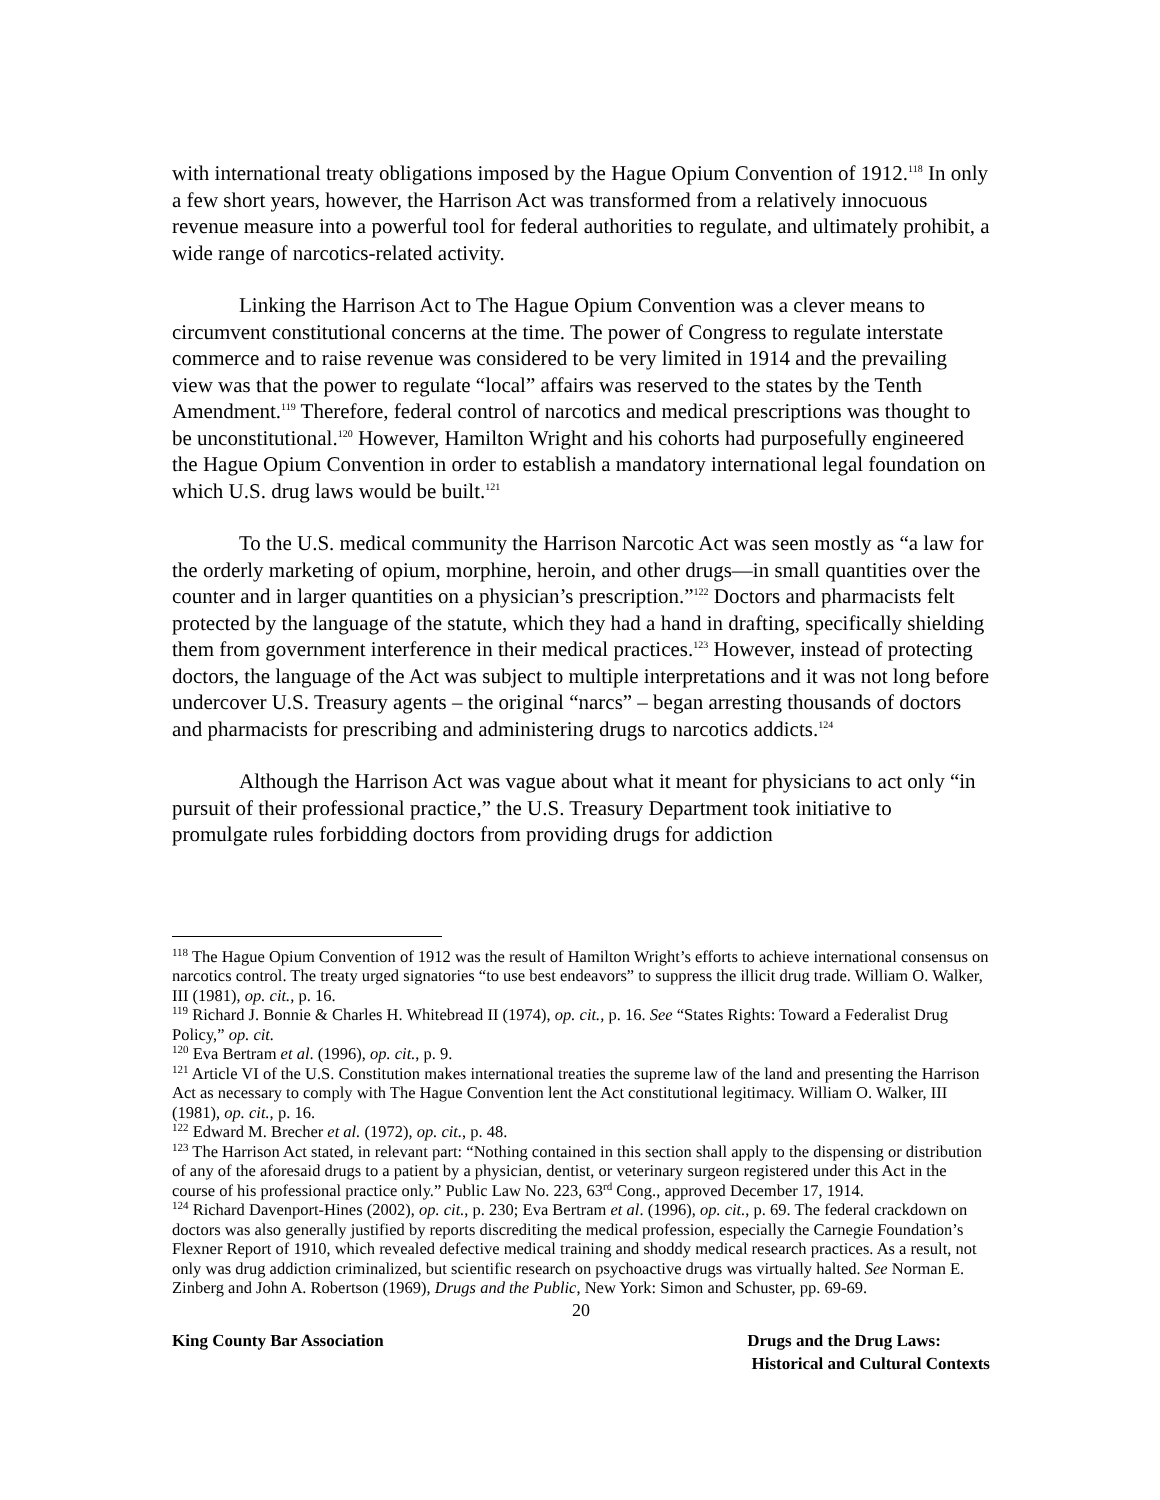with international treaty obligations imposed by the Hague Opium Convention of 1912.<sup>118</sup> In only a few short years, however, the Harrison Act was transformed from a relatively innocuous revenue measure into a powerful tool for federal authorities to regulate, and ultimately prohibit, a wide range of narcotics-related activity.
Linking the Harrison Act to The Hague Opium Convention was a clever means to circumvent constitutional concerns at the time. The power of Congress to regulate interstate commerce and to raise revenue was considered to be very limited in 1914 and the prevailing view was that the power to regulate “local” affairs was reserved to the states by the Tenth Amendment.<sup>119</sup> Therefore, federal control of narcotics and medical prescriptions was thought to be unconstitutional.<sup>120</sup> However, Hamilton Wright and his cohorts had purposefully engineered the Hague Opium Convention in order to establish a mandatory international legal foundation on which U.S. drug laws would be built.<sup>121</sup>
To the U.S. medical community the Harrison Narcotic Act was seen mostly as “a law for the orderly marketing of opium, morphine, heroin, and other drugs—in small quantities over the counter and in larger quantities on a physician’s prescription.”<sup>122</sup> Doctors and pharmacists felt protected by the language of the statute, which they had a hand in drafting, specifically shielding them from government interference in their medical practices.<sup>123</sup> However, instead of protecting doctors, the language of the Act was subject to multiple interpretations and it was not long before undercover U.S. Treasury agents – the original “narcs” – began arresting thousands of doctors and pharmacists for prescribing and administering drugs to narcotics addicts.<sup>124</sup>
Although the Harrison Act was vague about what it meant for physicians to act only “in pursuit of their professional practice,” the U.S. Treasury Department took initiative to promulgate rules forbidding doctors from providing drugs for addiction
<sup>118</sup> The Hague Opium Convention of 1912 was the result of Hamilton Wright’s efforts to achieve international consensus on narcotics control. The treaty urged signatories “to use best endeavors” to suppress the illicit drug trade. William O. Walker, III (1981), op. cit., p. 16.
<sup>119</sup> Richard J. Bonnie & Charles H. Whitebread II (1974), op. cit., p. 16. See “States Rights: Toward a Federalist Drug Policy,” op. cit.
<sup>120</sup> Eva Bertram et al. (1996), op. cit., p. 9.
<sup>121</sup> Article VI of the U.S. Constitution makes international treaties the supreme law of the land and presenting the Harrison Act as necessary to comply with The Hague Convention lent the Act constitutional legitimacy. William O. Walker, III (1981), op. cit., p. 16.
<sup>122</sup> Edward M. Brecher et al. (1972), op. cit., p. 48.
<sup>123</sup> The Harrison Act stated, in relevant part: “Nothing contained in this section shall apply to the dispensing or distribution of any of the aforesaid drugs to a patient by a physician, dentist, or veterinary surgeon registered under this Act in the course of his professional practice only.” Public Law No. 223, 63<sup>rd</sup> Cong., approved December 17, 1914.
<sup>124</sup> Richard Davenport-Hines (2002), op. cit., p. 230; Eva Bertram et al. (1996), op. cit., p. 69. The federal crackdown on doctors was also generally justified by reports discrediting the medical profession, especially the Carnegie Foundation’s Flexner Report of 1910, which revealed defective medical training and shoddy medical research practices. As a result, not only was drug addiction criminalized, but scientific research on psychoactive drugs was virtually halted. See Norman E. Zinberg and John A. Robertson (1969), Drugs and the Public, New York: Simon and Schuster, pp. 69-69.
20
King County Bar Association Drugs and the Drug Laws:
Historical and Cultural Contexts